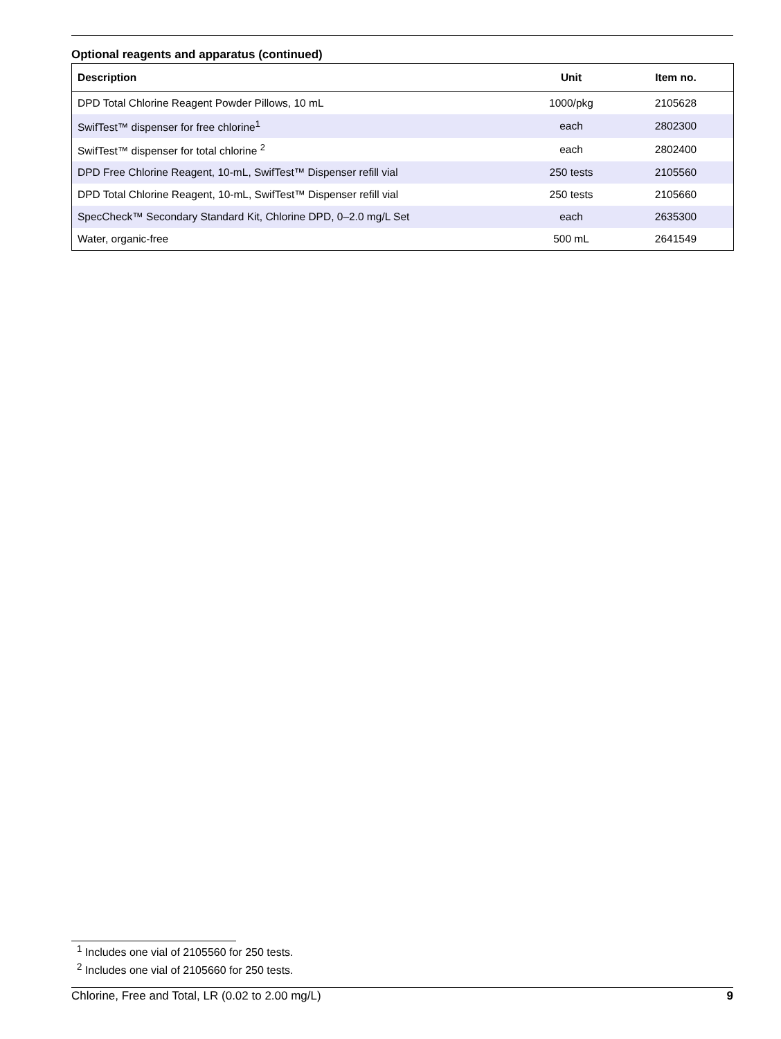Optional reagents and apparatus (continued)
| Description | Unit | Item no. |
| --- | --- | --- |
| DPD Total Chlorine Reagent Powder Pillows, 10 mL | 1000/pkg | 2105628 |
| SwifTest™ dispenser for free chlorine<sup>1</sup> | each | 2802300 |
| SwifTest™ dispenser for total chlorine <sup>2</sup> | each | 2802400 |
| DPD Free Chlorine Reagent, 10-mL, SwifTest™ Dispenser refill vial | 250 tests | 2105560 |
| DPD Total Chlorine Reagent, 10-mL, SwifTest™ Dispenser refill vial | 250 tests | 2105660 |
| SpecCheck™ Secondary Standard Kit, Chlorine DPD, 0–2.0 mg/L Set | each | 2635300 |
| Water, organic-free | 500 mL | 2641549 |
<sup>1</sup> Includes one vial of 2105560 for 250 tests.
<sup>2</sup> Includes one vial of 2105660 for 250 tests.
Chlorine, Free and Total, LR (0.02 to 2.00 mg/L) 9